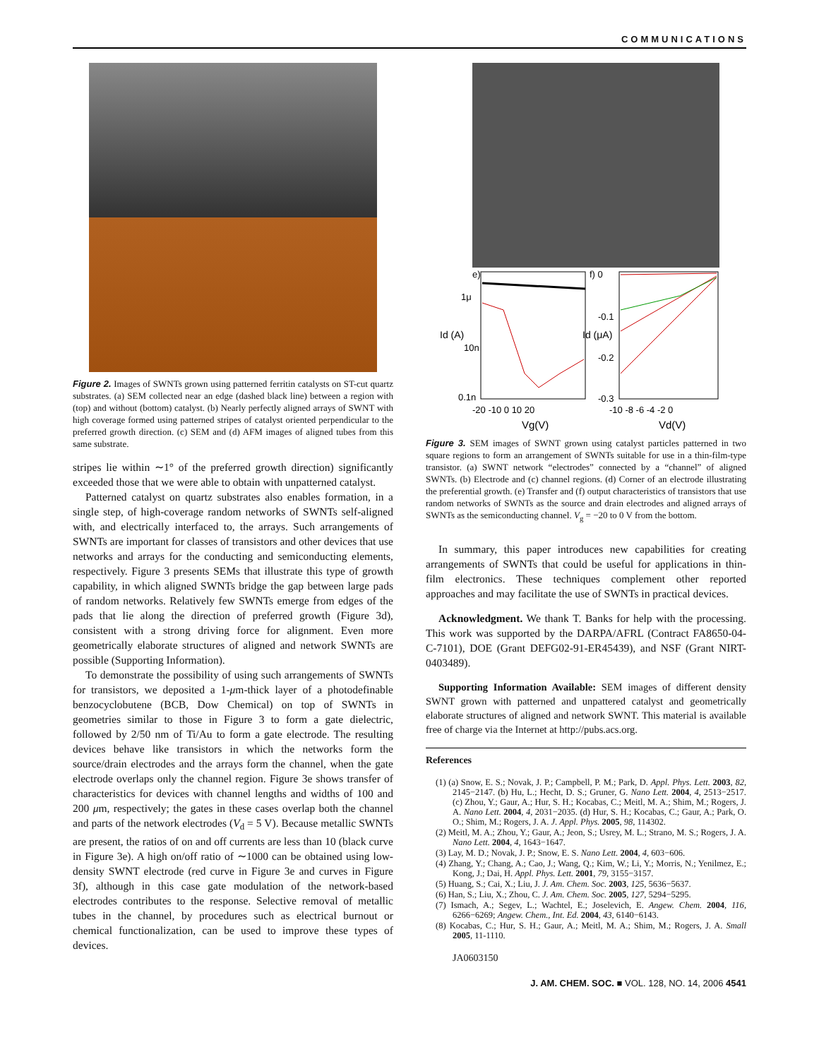COMMUNICATIONS
Figure 2. Images of SWNTs grown using patterned ferritin catalysts on ST-cut quartz substrates. (a) SEM collected near an edge (dashed black line) between a region with (top) and without (bottom) catalyst. (b) Nearly perfectly aligned arrays of SWNT with high coverage formed using patterned stripes of catalyst oriented perpendicular to the preferred growth direction. (c) SEM and (d) AFM images of aligned tubes from this same substrate.
stripes lie within ∼1° of the preferred growth direction) significantly exceeded those that we were able to obtain with unpatterned catalyst.
Patterned catalyst on quartz substrates also enables formation, in a single step, of high-coverage random networks of SWNTs self-aligned with, and electrically interfaced to, the arrays. Such arrangements of SWNTs are important for classes of transistors and other devices that use networks and arrays for the conducting and semiconducting elements, respectively. Figure 3 presents SEMs that illustrate this type of growth capability, in which aligned SWNTs bridge the gap between large pads of random networks. Relatively few SWNTs emerge from edges of the pads that lie along the direction of preferred growth (Figure 3d), consistent with a strong driving force for alignment. Even more geometrically elaborate structures of aligned and network SWNTs are possible (Supporting Information).
To demonstrate the possibility of using such arrangements of SWNTs for transistors, we deposited a 1-μm-thick layer of a photodefinable benzocyclobutene (BCB, Dow Chemical) on top of SWNTs in geometries similar to those in Figure 3 to form a gate dielectric, followed by 2/50 nm of Ti/Au to form a gate electrode. The resulting devices behave like transistors in which the networks form the source/drain electrodes and the arrays form the channel, when the gate electrode overlaps only the channel region. Figure 3e shows transfer of characteristics for devices with channel lengths and widths of 100 and 200 μm, respectively; the gates in these cases overlap both the channel and parts of the network electrodes (V<sub>d</sub> = 5 V). Because metallic SWNTs are present, the ratios of on and off currents are less than 10 (black curve in Figure 3e). A high on/off ratio of ∼1000 can be obtained using low-density SWNT electrode (red curve in Figure 3e and curves in Figure 3f), although in this case gate modulation of the network-based electrodes contributes to the response. Selective removal of metallic tubes in the channel, by procedures such as electrical burnout or chemical functionalization, can be used to improve these types of devices.
e)
f) 0
1μ
10n
0.1n
-0.1
-0.2
-0.3
-20 -10 0 10 20
-10 -8 -6 -4 -2 0
Vg(V)
Vd(V)
Id (A)
Id (μA)
Figure 3. SEM images of SWNT grown using catalyst particles patterned in two square regions to form an arrangement of SWNTs suitable for use in a thin-film-type transistor. (a) SWNT network “electrodes” connected by a “channel” of aligned SWNTs. (b) Electrode and (c) channel regions. (d) Corner of an electrode illustrating the preferential growth. (e) Transfer and (f) output characteristics of transistors that use random networks of SWNTs as the source and drain electrodes and aligned arrays of SWNTs as the semiconducting channel. V<sub>g</sub> = −20 to 0 V from the bottom.
In summary, this paper introduces new capabilities for creating arrangements of SWNTs that could be useful for applications in thin-film electronics. These techniques complement other reported approaches and may facilitate the use of SWNTs in practical devices.
Acknowledgment. We thank T. Banks for help with the processing. This work was supported by the DARPA/AFRL (Contract FA8650-04-C-7101), DOE (Grant DEFG02-91-ER45439), and NSF (Grant NIRT-0403489).
Supporting Information Available: SEM images of different density SWNT grown with patterned and unpattered catalyst and geometrically elaborate structures of aligned and network SWNT. This material is available free of charge via the Internet at http://pubs.acs.org.
References
(1) (a) Snow, E. S.; Novak, J. P.; Campbell, P. M.; Park, D. Appl. Phys. Lett. 2003, 82, 2145−2147. (b) Hu, L.; Hecht, D. S.; Gruner, G. Nano Lett. 2004, 4, 2513−2517. (c) Zhou, Y.; Gaur, A.; Hur, S. H.; Kocabas, C.; Meitl, M. A.; Shim, M.; Rogers, J. A. Nano Lett. 2004, 4, 2031−2035. (d) Hur, S. H.; Kocabas, C.; Gaur, A.; Park, O. O.; Shim, M.; Rogers, J. A. J. Appl. Phys. 2005, 98, 114302.
(2) Meitl, M. A.; Zhou, Y.; Gaur, A.; Jeon, S.; Usrey, M. L.; Strano, M. S.; Rogers, J. A. Nano Lett. 2004, 4, 1643−1647.
(3) Lay, M. D.; Novak, J. P.; Snow, E. S. Nano Lett. 2004, 4, 603−606.
(4) Zhang, Y.; Chang, A.; Cao, J.; Wang, Q.; Kim, W.; Li, Y.; Morris, N.; Yenilmez, E.; Kong, J.; Dai, H. Appl. Phys. Lett. 2001, 79, 3155−3157.
(5) Huang, S.; Cai, X.; Liu, J. J. Am. Chem. Soc. 2003, 125, 5636−5637.
(6) Han, S.; Liu, X.; Zhou, C. J. Am. Chem. Soc. 2005, 127, 5294−5295.
(7) Ismach, A.; Segev, L.; Wachtel, E.; Joselevich, E. Angew. Chem. 2004, 116, 6266−6269; Angew. Chem., Int. Ed. 2004, 43, 6140−6143.
(8) Kocabas, C.; Hur, S. H.; Gaur, A.; Meitl, M. A.; Shim, M.; Rogers, J. A. Small 2005, 11-1110.
JA0603150
J. AM. CHEM. SOC. ■ VOL. 128, NO. 14, 2006 4541